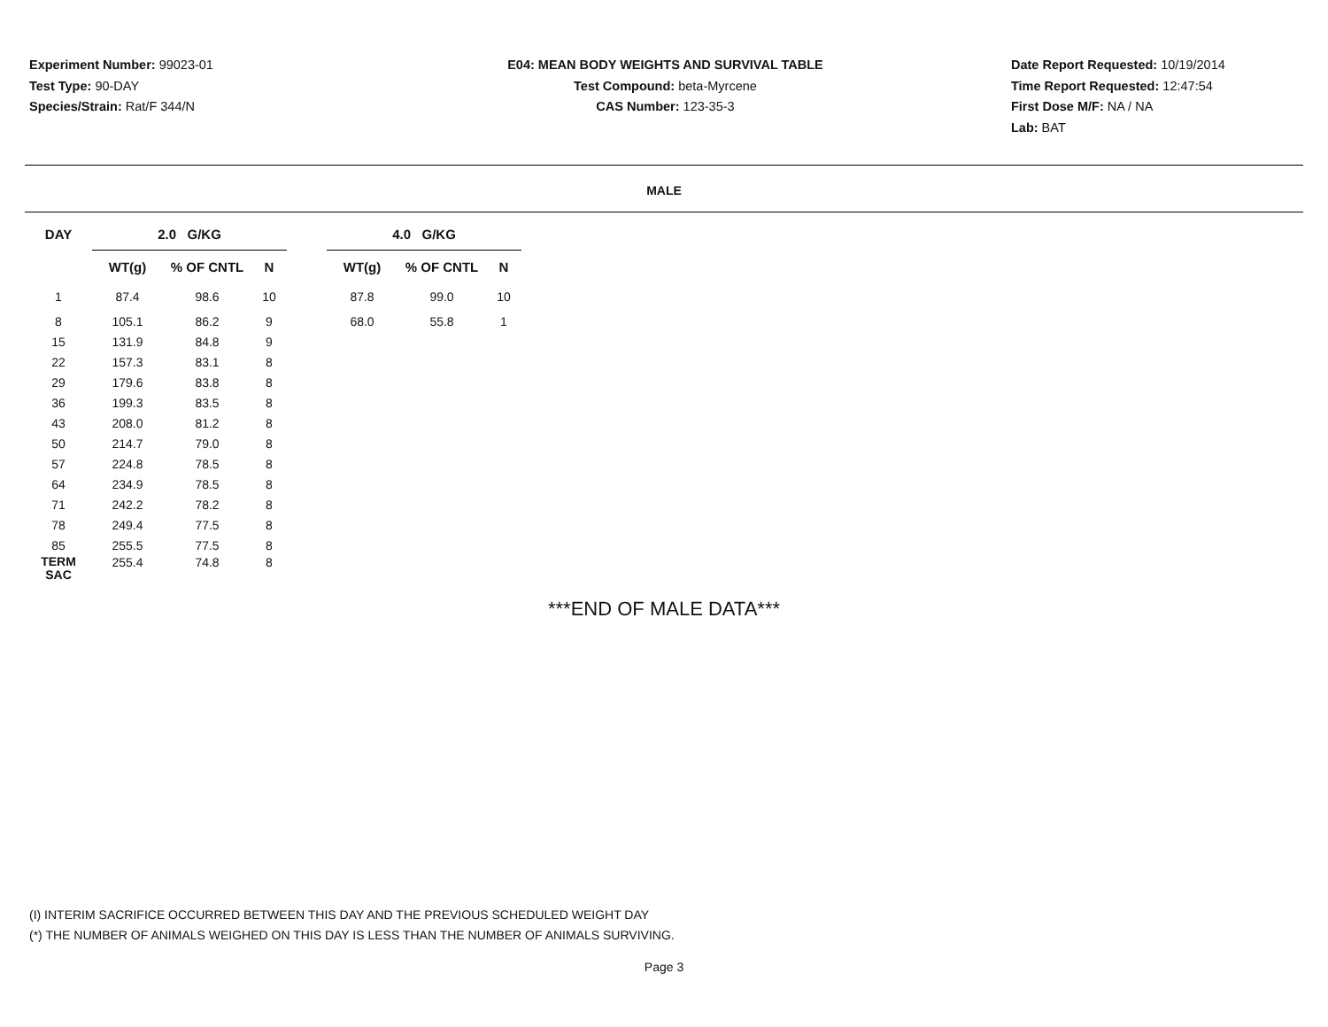Experiment Number: 99023-01
Test Type: 90-DAY
Species/Strain: Rat/F 344/N
E04: MEAN BODY WEIGHTS AND SURVIVAL TABLE
Test Compound: beta-Myrcene
CAS Number: 123-35-3
Date Report Requested: 10/19/2014
Time Report Requested: 12:47:54
First Dose M/F: NA / NA
Lab: BAT
MALE
| DAY | 2.0 G/KG | | | | 4.0 G/KG | | |
| --- | --- | --- | --- | --- | --- | --- | --- |
| | WT(g) | % OF CNTL | N | | WT(g) | % OF CNTL | N |
| 1 | 87.4 | 98.6 | 10 | | 87.8 | 99.0 | 10 |
| 8 | 105.1 | 86.2 | 9 | | 68.0 | 55.8 | 1 |
| 15 | 131.9 | 84.8 | 9 | | | | |
| 22 | 157.3 | 83.1 | 8 | | | | |
| 29 | 179.6 | 83.8 | 8 | | | | |
| 36 | 199.3 | 83.5 | 8 | | | | |
| 43 | 208.0 | 81.2 | 8 | | | | |
| 50 | 214.7 | 79.0 | 8 | | | | |
| 57 | 224.8 | 78.5 | 8 | | | | |
| 64 | 234.9 | 78.5 | 8 | | | | |
| 71 | 242.2 | 78.2 | 8 | | | | |
| 78 | 249.4 | 77.5 | 8 | | | | |
| 85 | 255.5 | 77.5 | 8 | | | | |
| TERM SAC | 255.4 | 74.8 | 8 | | | | |
***END OF MALE DATA***
(I) INTERIM SACRIFICE OCCURRED BETWEEN THIS DAY AND THE PREVIOUS SCHEDULED WEIGHT DAY
(*) THE NUMBER OF ANIMALS WEIGHED ON THIS DAY IS LESS THAN THE NUMBER OF ANIMALS SURVIVING.
Page 3